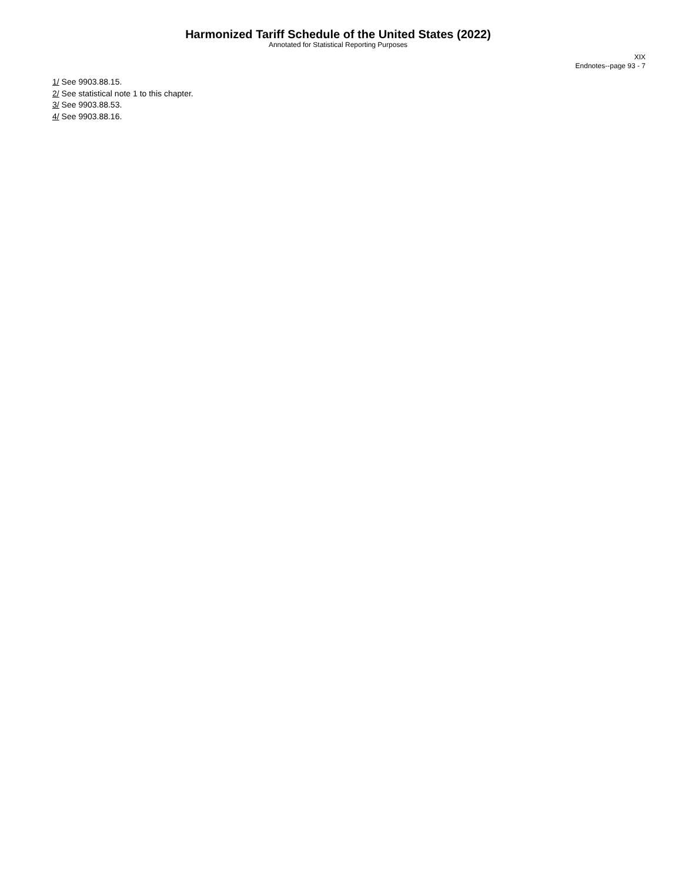Harmonized Tariff Schedule of the United States (2022)
Annotated for Statistical Reporting Purposes
XIX
Endnotes--page 93 - 7
1/ See 9903.88.15.
2/ See statistical note 1 to this chapter.
3/ See 9903.88.53.
4/ See 9903.88.16.